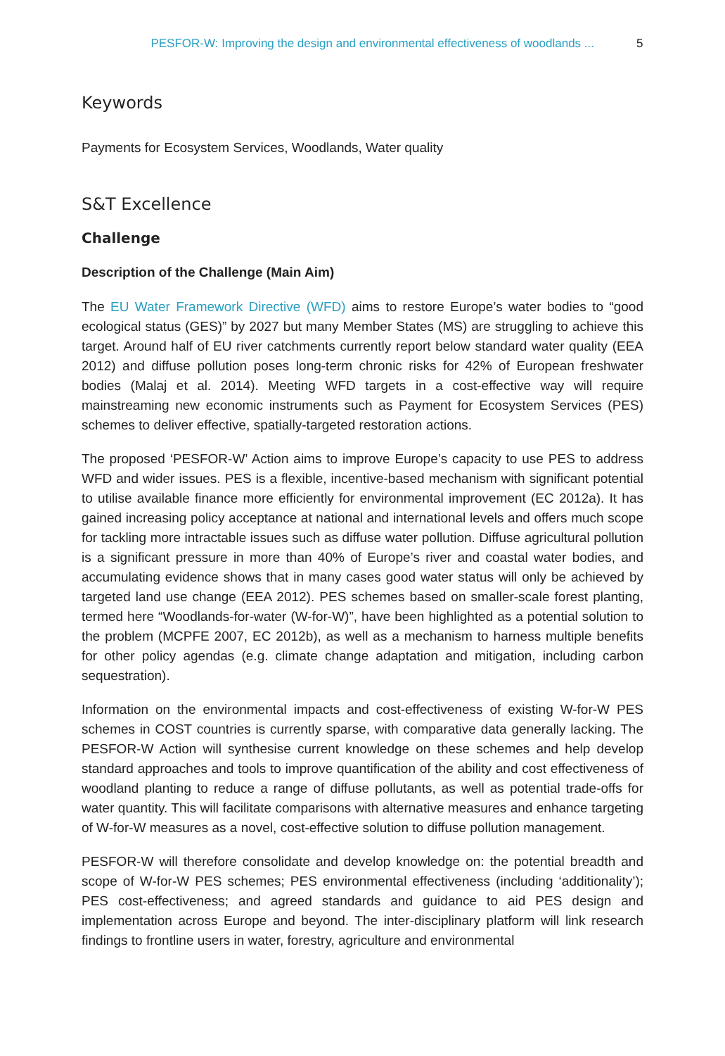PESFOR-W: Improving the design and environmental effectiveness of woodlands ... 5
Keywords
Payments for Ecosystem Services, Woodlands, Water quality
S&T Excellence
Challenge
Description of the Challenge (Main Aim)
The EU Water Framework Directive (WFD) aims to restore Europe’s water bodies to “good ecological status (GES)” by 2027 but many Member States (MS) are struggling to achieve this target. Around half of EU river catchments currently report below standard water quality (EEA 2012) and diffuse pollution poses long-term chronic risks for 42% of European freshwater bodies (Malaj et al. 2014). Meeting WFD targets in a cost-effective way will require mainstreaming new economic instruments such as Payment for Ecosystem Services (PES) schemes to deliver effective, spatially-targeted restoration actions.
The proposed ‘PESFOR-W’ Action aims to improve Europe’s capacity to use PES to address WFD and wider issues. PES is a flexible, incentive-based mechanism with significant potential to utilise available finance more efficiently for environmental improvement (EC 2012a). It has gained increasing policy acceptance at national and international levels and offers much scope for tackling more intractable issues such as diffuse water pollution. Diffuse agricultural pollution is a significant pressure in more than 40% of Europe’s river and coastal water bodies, and accumulating evidence shows that in many cases good water status will only be achieved by targeted land use change (EEA 2012). PES schemes based on smaller-scale forest planting, termed here “Woodlands-for-water (W-for-W)”, have been highlighted as a potential solution to the problem (MCPFE 2007, EC 2012b), as well as a mechanism to harness multiple benefits for other policy agendas (e.g. climate change adaptation and mitigation, including carbon sequestration).
Information on the environmental impacts and cost-effectiveness of existing W-for-W PES schemes in COST countries is currently sparse, with comparative data generally lacking. The PESFOR-W Action will synthesise current knowledge on these schemes and help develop standard approaches and tools to improve quantification of the ability and cost effectiveness of woodland planting to reduce a range of diffuse pollutants, as well as potential trade-offs for water quantity. This will facilitate comparisons with alternative measures and enhance targeting of W-for-W measures as a novel, cost-effective solution to diffuse pollution management.
PESFOR-W will therefore consolidate and develop knowledge on: the potential breadth and scope of W-for-W PES schemes; PES environmental effectiveness (including ‘additionality’); PES cost-effectiveness; and agreed standards and guidance to aid PES design and implementation across Europe and beyond. The inter-disciplinary platform will link research findings to frontline users in water, forestry, agriculture and environmental